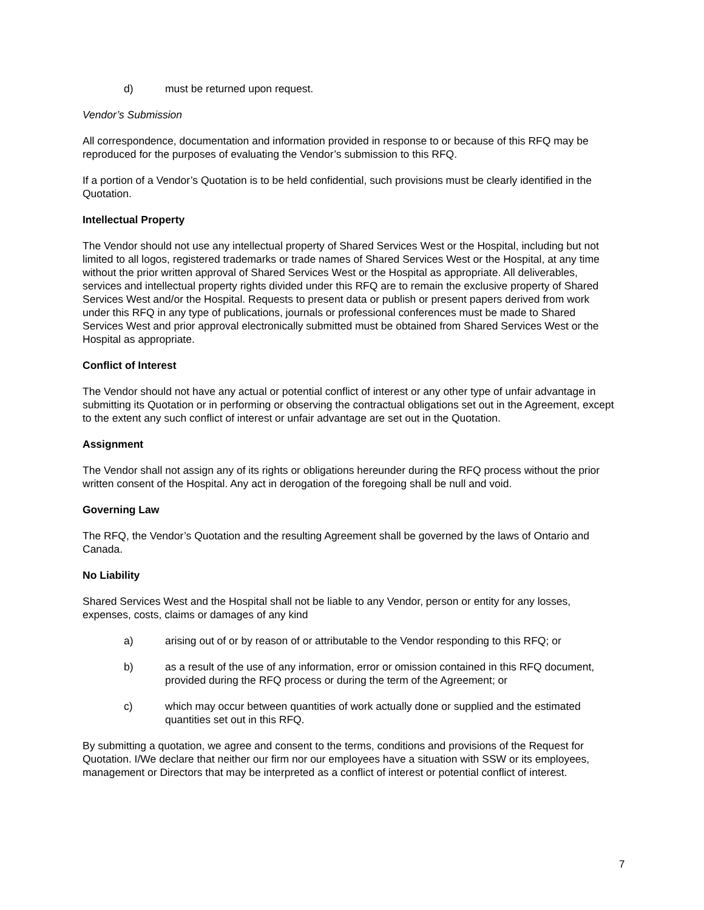d) must be returned upon request.
Vendor’s Submission
All correspondence, documentation and information provided in response to or because of this RFQ may be reproduced for the purposes of evaluating the Vendor’s submission to this RFQ.
If a portion of a Vendor’s Quotation is to be held confidential, such provisions must be clearly identified in the Quotation.
Intellectual Property
The Vendor should not use any intellectual property of Shared Services West or the Hospital, including but not limited to all logos, registered trademarks or trade names of Shared Services West or the Hospital, at any time without the prior written approval of Shared Services West or the Hospital as appropriate. All deliverables, services and intellectual property rights divided under this RFQ are to remain the exclusive property of Shared Services West and/or the Hospital. Requests to present data or publish or present papers derived from work under this RFQ in any type of publications, journals or professional conferences must be made to Shared Services West and prior approval electronically submitted must be obtained from Shared Services West or the Hospital as appropriate.
Conflict of Interest
The Vendor should not have any actual or potential conflict of interest or any other type of unfair advantage in submitting its Quotation or in performing or observing the contractual obligations set out in the Agreement, except to the extent any such conflict of interest or unfair advantage are set out in the Quotation.
Assignment
The Vendor shall not assign any of its rights or obligations hereunder during the RFQ process without the prior written consent of the Hospital. Any act in derogation of the foregoing shall be null and void.
Governing Law
The RFQ, the Vendor’s Quotation and the resulting Agreement shall be governed by the laws of Ontario and Canada.
No Liability
Shared Services West and the Hospital shall not be liable to any Vendor, person or entity for any losses, expenses, costs, claims or damages of any kind
a) arising out of or by reason of or attributable to the Vendor responding to this RFQ; or
b) as a result of the use of any information, error or omission contained in this RFQ document, provided during the RFQ process or during the term of the Agreement; or
c) which may occur between quantities of work actually done or supplied and the estimated quantities set out in this RFQ.
By submitting a quotation, we agree and consent to the terms, conditions and provisions of the Request for Quotation. I/We declare that neither our firm nor our employees have a situation with SSW or its employees, management or Directors that may be interpreted as a conflict of interest or potential conflict of interest.
7